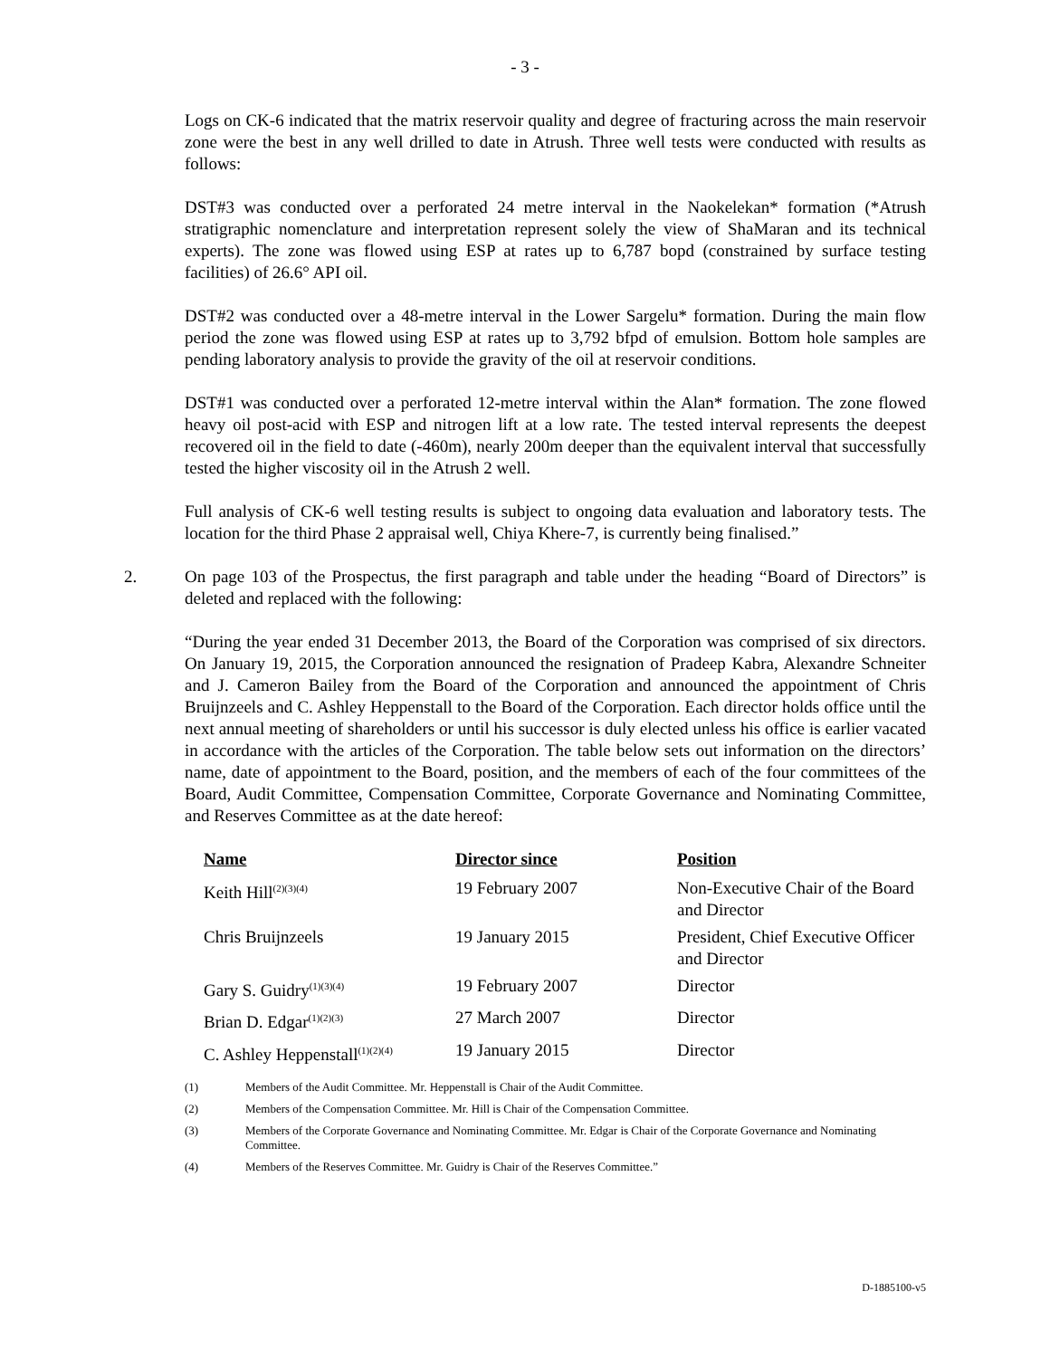- 3 -
Logs on CK-6 indicated that the matrix reservoir quality and degree of fracturing across the main reservoir zone were the best in any well drilled to date in Atrush. Three well tests were conducted with results as follows:
DST#3 was conducted over a perforated 24 metre interval in the Naokelekan* formation (*Atrush stratigraphic nomenclature and interpretation represent solely the view of ShaMaran and its technical experts). The zone was flowed using ESP at rates up to 6,787 bopd (constrained by surface testing facilities) of 26.6° API oil.
DST#2 was conducted over a 48-metre interval in the Lower Sargelu* formation. During the main flow period the zone was flowed using ESP at rates up to 3,792 bfpd of emulsion. Bottom hole samples are pending laboratory analysis to provide the gravity of the oil at reservoir conditions.
DST#1 was conducted over a perforated 12-metre interval within the Alan* formation. The zone flowed heavy oil post-acid with ESP and nitrogen lift at a low rate. The tested interval represents the deepest recovered oil in the field to date (-460m), nearly 200m deeper than the equivalent interval that successfully tested the higher viscosity oil in the Atrush 2 well.
Full analysis of CK-6 well testing results is subject to ongoing data evaluation and laboratory tests. The location for the third Phase 2 appraisal well, Chiya Khere-7, is currently being finalised.”
2. On page 103 of the Prospectus, the first paragraph and table under the heading “Board of Directors” is deleted and replaced with the following:
“During the year ended 31 December 2013, the Board of the Corporation was comprised of six directors. On January 19, 2015, the Corporation announced the resignation of Pradeep Kabra, Alexandre Schneiter and J. Cameron Bailey from the Board of the Corporation and announced the appointment of Chris Bruijnzeels and C. Ashley Heppenstall to the Board of the Corporation. Each director holds office until the next annual meeting of shareholders or until his successor is duly elected unless his office is earlier vacated in accordance with the articles of the Corporation. The table below sets out information on the directors’ name, date of appointment to the Board, position, and the members of each of the four committees of the Board, Audit Committee, Compensation Committee, Corporate Governance and Nominating Committee, and Reserves Committee as at the date hereof:
| Name | Director since | Position |
| --- | --- | --- |
| Keith Hill<sup>(2)(3)(4)</sup> | 19 February 2007 | Non-Executive Chair of the Board and Director |
| Chris Bruijnzeels | 19 January 2015 | President, Chief Executive Officer and Director |
| Gary S. Guidry<sup>(1)(3)(4)</sup> | 19 February 2007 | Director |
| Brian D. Edgar<sup>(1)(2)(3)</sup> | 27 March 2007 | Director |
| C. Ashley Heppenstall<sup>(1)(2)(4)</sup> | 19 January 2015 | Director |
(1) Members of the Audit Committee. Mr. Heppenstall is Chair of the Audit Committee.
(2) Members of the Compensation Committee. Mr. Hill is Chair of the Compensation Committee.
(3) Members of the Corporate Governance and Nominating Committee. Mr. Edgar is Chair of the Corporate Governance and Nominating Committee.
(4) Members of the Reserves Committee. Mr. Guidry is Chair of the Reserves Committee.”
D-1885100-v5